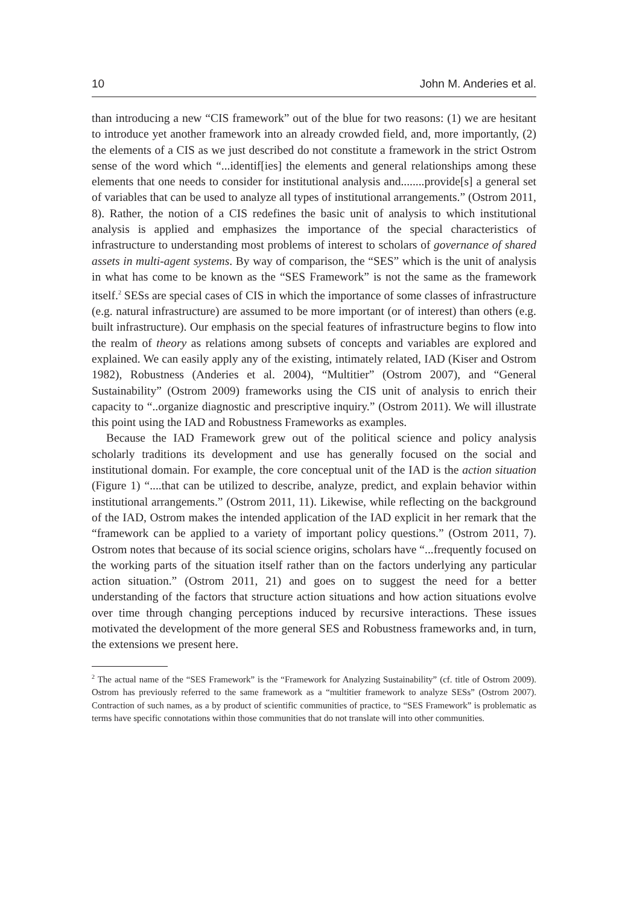10 John M. Anderies et al.
than introducing a new “CIS framework” out of the blue for two reasons: (1) we are hesitant to introduce yet another framework into an already crowded field, and, more importantly, (2) the elements of a CIS as we just described do not constitute a framework in the strict Ostrom sense of the word which “...identif[ies] the elements and general relationships among these elements that one needs to consider for institutional analysis and........provide[s] a general set of variables that can be used to analyze all types of institutional arrangements.” (Ostrom 2011, 8). Rather, the notion of a CIS redefines the basic unit of analysis to which institutional analysis is applied and emphasizes the importance of the special characteristics of infrastructure to understanding most problems of interest to scholars of governance of shared assets in multi-agent systems. By way of comparison, the “SES” which is the unit of analysis in what has come to be known as the “SES Framework” is not the same as the framework itself.<sup>2</sup> SESs are special cases of CIS in which the importance of some classes of infrastructure (e.g. natural infrastructure) are assumed to be more important (or of interest) than others (e.g. built infrastructure). Our emphasis on the special features of infrastructure begins to flow into the realm of theory as relations among subsets of concepts and variables are explored and explained. We can easily apply any of the existing, intimately related, IAD (Kiser and Ostrom 1982), Robustness (Anderies et al. 2004), “Multitier” (Ostrom 2007), and “General Sustainability” (Ostrom 2009) frameworks using the CIS unit of analysis to enrich their capacity to “..organize diagnostic and prescriptive inquiry.” (Ostrom 2011). We will illustrate this point using the IAD and Robustness Frameworks as examples.
Because the IAD Framework grew out of the political science and policy analysis scholarly traditions its development and use has generally focused on the social and institutional domain. For example, the core conceptual unit of the IAD is the action situation (Figure 1) “....that can be utilized to describe, analyze, predict, and explain behavior within institutional arrangements.” (Ostrom 2011, 11). Likewise, while reflecting on the background of the IAD, Ostrom makes the intended application of the IAD explicit in her remark that the “framework can be applied to a variety of important policy questions.” (Ostrom 2011, 7). Ostrom notes that because of its social science origins, scholars have “...frequently focused on the working parts of the situation itself rather than on the factors underlying any particular action situation.” (Ostrom 2011, 21) and goes on to suggest the need for a better understanding of the factors that structure action situations and how action situations evolve over time through changing perceptions induced by recursive interactions. These issues motivated the development of the more general SES and Robustness frameworks and, in turn, the extensions we present here.
<sup>2</sup> The actual name of the “SES Framework” is the “Framework for Analyzing Sustainability” (cf. title of Ostrom 2009). Ostrom has previously referred to the same framework as a “multitier framework to analyze SESs” (Ostrom 2007). Contraction of such names, as a by product of scientific communities of practice, to “SES Framework” is problematic as terms have specific connotations within those communities that do not translate will into other communities.